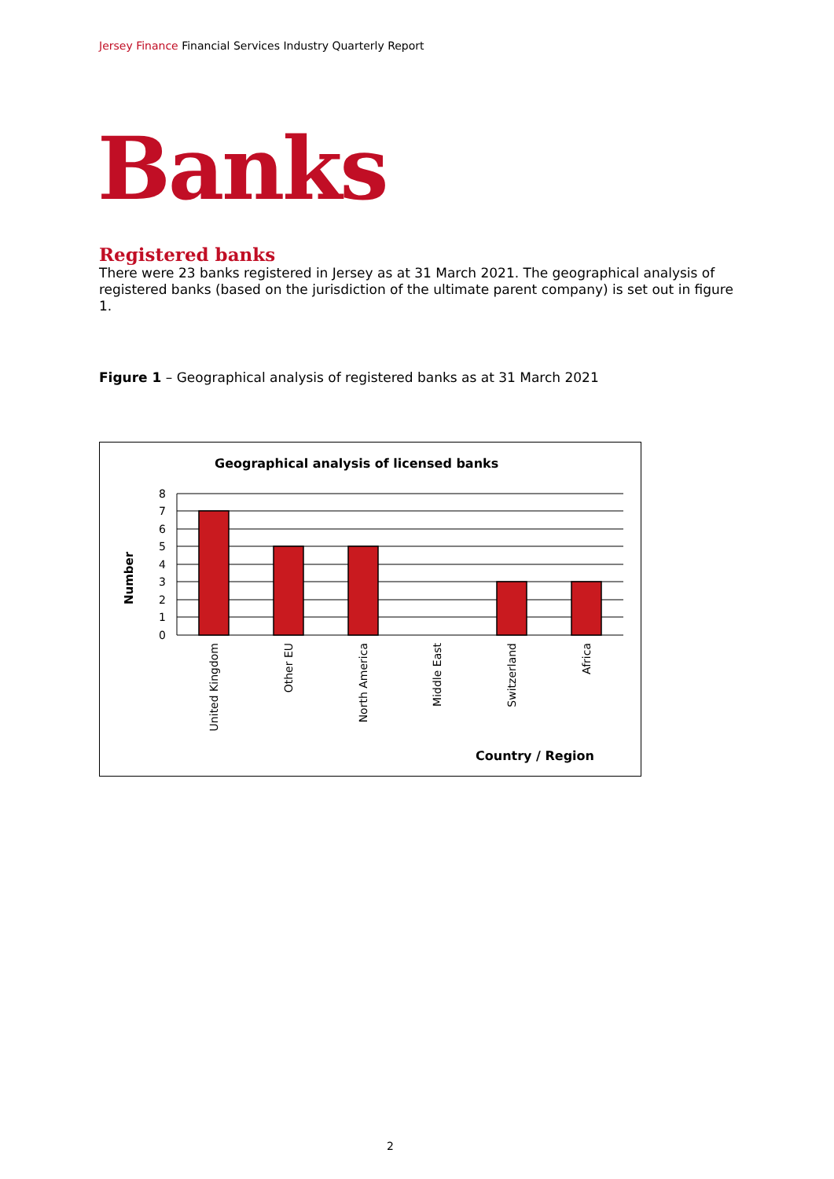Jersey Finance Financial Services Industry Quarterly Report
Banks
Registered banks
There were 23 banks registered in Jersey as at 31 March 2021. The geographical analysis of registered banks (based on the jurisdiction of the ultimate parent company) is set out in figure 1.
Figure 1 – Geographical analysis of registered banks as at 31 March 2021
Geographical analysis of licensed banks
8
7
6
5
4
3
2
1
0
Number
United Kingdom
Other EU
North America
Middle East
Switzerland
Africa
Country / Region
2